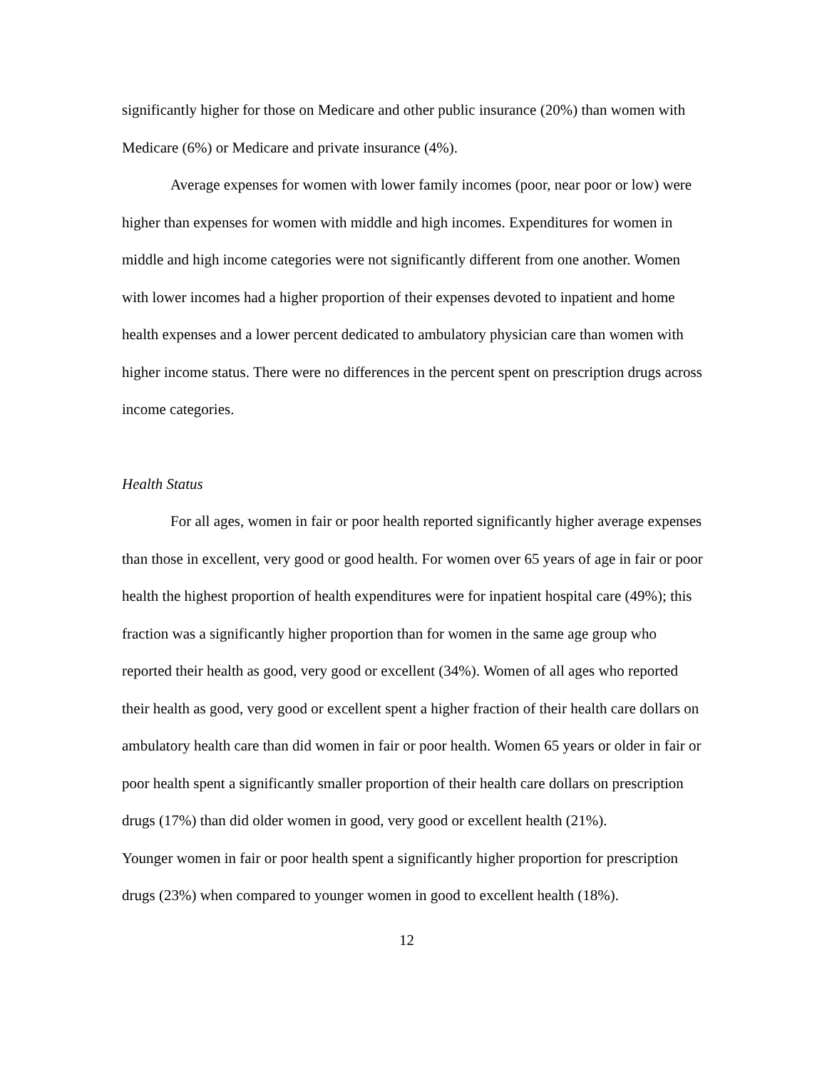significantly higher for those on Medicare and other public insurance (20%) than women with Medicare (6%) or Medicare and private insurance (4%).
Average expenses for women with lower family incomes (poor, near poor or low) were higher than expenses for women with middle and high incomes. Expenditures for women in middle and high income categories were not significantly different from one another. Women with lower incomes had a higher proportion of their expenses devoted to inpatient and home health expenses and a lower percent dedicated to ambulatory physician care than women with higher income status. There were no differences in the percent spent on prescription drugs across income categories.
Health Status
For all ages, women in fair or poor health reported significantly higher average expenses than those in excellent, very good or good health. For women over 65 years of age in fair or poor health the highest proportion of health expenditures were for inpatient hospital care (49%); this fraction was a significantly higher proportion than for women in the same age group who reported their health as good, very good or excellent (34%). Women of all ages who reported their health as good, very good or excellent spent a higher fraction of their health care dollars on ambulatory health care than did women in fair or poor health. Women 65 years or older in fair or poor health spent a significantly smaller proportion of their health care dollars on prescription drugs (17%) than did older women in good, very good or excellent health (21%).
Younger women in fair or poor health spent a significantly higher proportion for prescription drugs (23%) when compared to younger women in good to excellent health (18%).
12